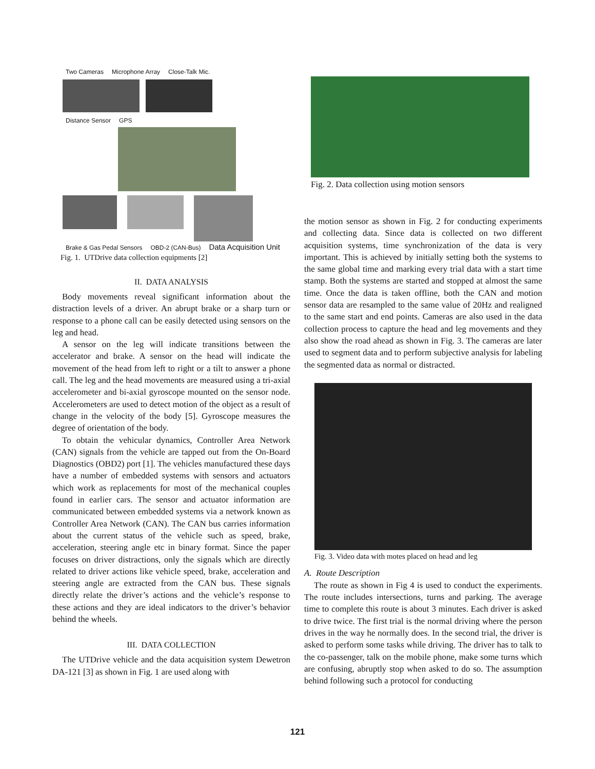Two Cameras Microphone Array Close-Talk Mic. Distance Sensor GPS Brake & Gas Pedal Sensors OBD-2 (CAN-Bus) Data Acquisition Unit
Fig. 1. UTDrive data collection equipments [2]
II. DATA ANALYSIS
Body movements reveal significant information about the distraction levels of a driver. An abrupt brake or a sharp turn or response to a phone call can be easily detected using sensors on the leg and head.
A sensor on the leg will indicate transitions between the accelerator and brake. A sensor on the head will indicate the movement of the head from left to right or a tilt to answer a phone call. The leg and the head movements are measured using a tri-axial accelerometer and bi-axial gyroscope mounted on the sensor node. Accelerometers are used to detect motion of the object as a result of change in the velocity of the body [5]. Gyroscope measures the degree of orientation of the body.
To obtain the vehicular dynamics, Controller Area Network (CAN) signals from the vehicle are tapped out from the On-Board Diagnostics (OBD2) port [1]. The vehicles manufactured these days have a number of embedded systems with sensors and actuators which work as replacements for most of the mechanical couples found in earlier cars. The sensor and actuator information are communicated between embedded systems via a network known as Controller Area Network (CAN). The CAN bus carries information about the current status of the vehicle such as speed, brake, acceleration, steering angle etc in binary format. Since the paper focuses on driver distractions, only the signals which are directly related to driver actions like vehicle speed, brake, acceleration and steering angle are extracted from the CAN bus. These signals directly relate the driver’s actions and the vehicle’s response to these actions and they are ideal indicators to the driver’s behavior behind the wheels.
III. DATA COLLECTION
The UTDrive vehicle and the data acquisition system Dewetron DA-121 [3] as shown in Fig. 1 are used along with
Fig. 2. Data collection using motion sensors
the motion sensor as shown in Fig. 2 for conducting experiments and collecting data. Since data is collected on two different acquisition systems, time synchronization of the data is very important. This is achieved by initially setting both the systems to the same global time and marking every trial data with a start time stamp. Both the systems are started and stopped at almost the same time. Once the data is taken offline, both the CAN and motion sensor data are resampled to the same value of 20Hz and realigned to the same start and end points. Cameras are also used in the data collection process to capture the head and leg movements and they also show the road ahead as shown in Fig. 3. The cameras are later used to segment data and to perform subjective analysis for labeling the segmented data as normal or distracted.
Fig. 3. Video data with motes placed on head and leg
A. Route Description
The route as shown in Fig 4 is used to conduct the experiments. The route includes intersections, turns and parking. The average time to complete this route is about 3 minutes. Each driver is asked to drive twice. The first trial is the normal driving where the person drives in the way he normally does. In the second trial, the driver is asked to perform some tasks while driving. The driver has to talk to the co-passenger, talk on the mobile phone, make some turns which are confusing, abruptly stop when asked to do so. The assumption behind following such a protocol for conducting
121